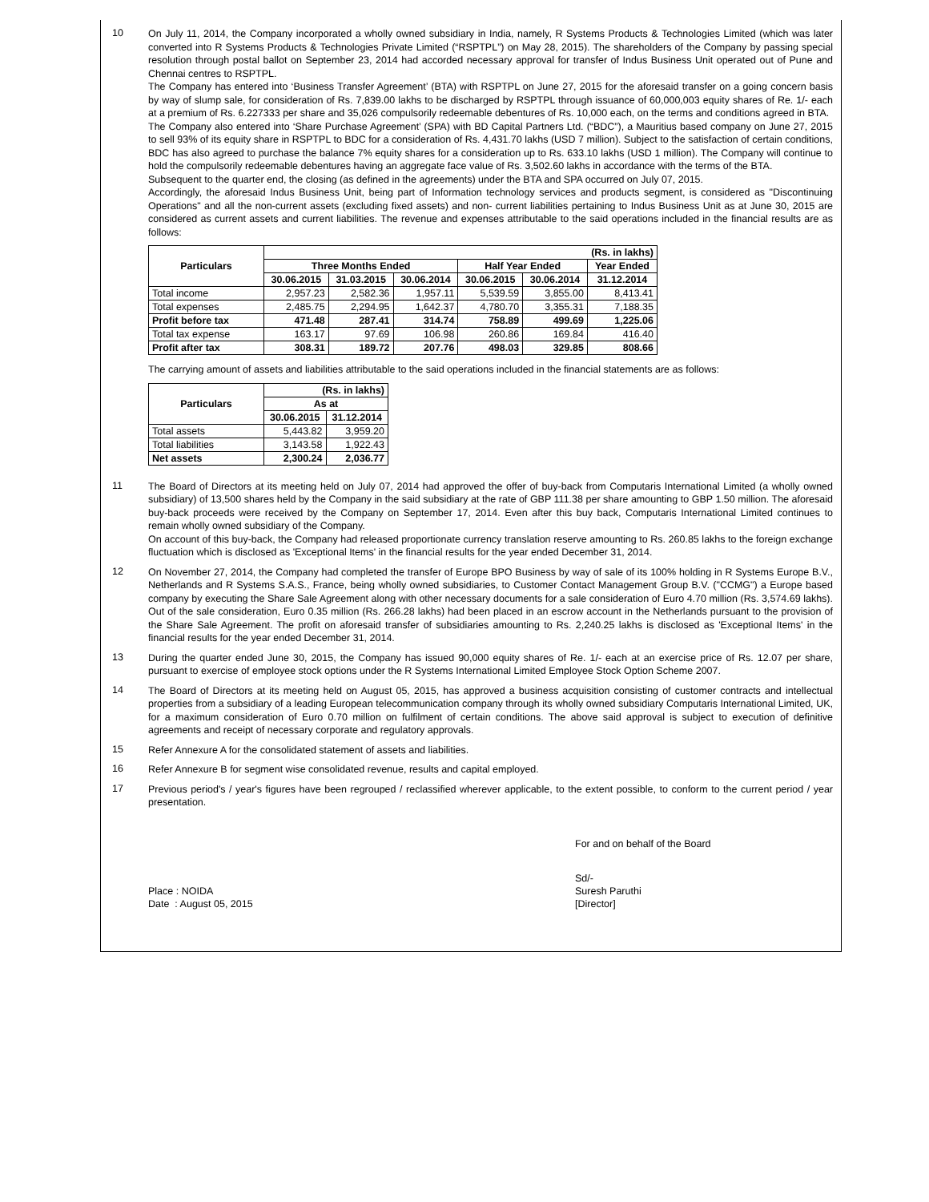10
On July 11, 2014, the Company incorporated a wholly owned subsidiary in India, namely, R Systems Products & Technologies Limited (which was later converted into R Systems Products & Technologies Private Limited (“RSPTPL”) on May 28, 2015). The shareholders of the Company by passing special resolution through postal ballot on September 23, 2014 had accorded necessary approval for transfer of Indus Business Unit operated out of Pune and Chennai centres to RSPTPL.
The Company has entered into ‘Business Transfer Agreement’ (BTA) with RSPTPL on June 27, 2015 for the aforesaid transfer on a going concern basis by way of slump sale, for consideration of Rs. 7,839.00 lakhs to be discharged by RSPTPL through issuance of 60,000,003 equity shares of Re. 1/- each at a premium of Rs. 6.227333 per share and 35,026 compulsorily redeemable debentures of Rs. 10,000 each, on the terms and conditions agreed in BTA.
The Company also entered into ‘Share Purchase Agreement’ (SPA) with BD Capital Partners Ltd. (“BDC”), a Mauritius based company on June 27, 2015 to sell 93% of its equity share in RSPTPL to BDC for a consideration of Rs. 4,431.70 lakhs (USD 7 million). Subject to the satisfaction of certain conditions, BDC has also agreed to purchase the balance 7% equity shares for a consideration up to Rs. 633.10 lakhs (USD 1 million). The Company will continue to hold the compulsorily redeemable debentures having an aggregate face value of Rs. 3,502.60 lakhs in accordance with the terms of the BTA.
Subsequent to the quarter end, the closing (as defined in the agreements) under the BTA and SPA occurred on July 07, 2015.
Accordingly, the aforesaid Indus Business Unit, being part of Information technology services and products segment, is considered as "Discontinuing Operations" and all the non-current assets (excluding fixed assets) and non- current liabilities pertaining to Indus Business Unit as at June 30, 2015 are considered as current assets and current liabilities. The revenue and expenses attributable to the said operations included in the financial results are as follows:
| Particulars | (Rs. in lakhs) | | | | | |
| | Three Months Ended | | | Half Year Ended | | Year Ended |
| | 30.06.2015 | 31.03.2015 | 30.06.2014 | 30.06.2015 | 30.06.2014 | 31.12.2014 |
| Total income | 2,957.23 | 2,582.36 | 1,957.11 | 5,539.59 | 3,855.00 | 8,413.41 |
| Total expenses | 2,485.75 | 2,294.95 | 1,642.37 | 4,780.70 | 3,355.31 | 7,188.35 |
| Profit before tax | 471.48 | 287.41 | 314.74 | 758.89 | 499.69 | 1,225.06 |
| Total tax expense | 163.17 | 97.69 | 106.98 | 260.86 | 169.84 | 416.40 |
| Profit after tax | 308.31 | 189.72 | 207.76 | 498.03 | 329.85 | 808.66 |
The carrying amount of assets and liabilities attributable to the said operations included in the financial statements are as follows:
| Particulars | (Rs. in lakhs) | |
| | As at | |
| | 30.06.2015 | 31.12.2014 |
| Total assets | 5,443.82 | 3,959.20 |
| Total liabilities | 3,143.58 | 1,922.43 |
| Net assets | 2,300.24 | 2,036.77 |
11
The Board of Directors at its meeting held on July 07, 2014 had approved the offer of buy-back from Computaris International Limited (a wholly owned subsidiary) of 13,500 shares held by the Company in the said subsidiary at the rate of GBP 111.38 per share amounting to GBP 1.50 million. The aforesaid buy-back proceeds were received by the Company on September 17, 2014. Even after this buy back, Computaris International Limited continues to remain wholly owned subsidiary of the Company.
On account of this buy-back, the Company had released proportionate currency translation reserve amounting to Rs. 260.85 lakhs to the foreign exchange fluctuation which is disclosed as 'Exceptional Items' in the financial results for the year ended December 31, 2014.
12
On November 27, 2014, the Company had completed the transfer of Europe BPO Business by way of sale of its 100% holding in R Systems Europe B.V., Netherlands and R Systems S.A.S., France, being wholly owned subsidiaries, to Customer Contact Management Group B.V. ("CCMG") a Europe based company by executing the Share Sale Agreement along with other necessary documents for a sale consideration of Euro 4.70 million (Rs. 3,574.69 lakhs). Out of the sale consideration, Euro 0.35 million (Rs. 266.28 lakhs) had been placed in an escrow account in the Netherlands pursuant to the provision of the Share Sale Agreement. The profit on aforesaid transfer of subsidiaries amounting to Rs. 2,240.25 lakhs is disclosed as 'Exceptional Items' in the financial results for the year ended December 31, 2014.
13
During the quarter ended June 30, 2015, the Company has issued 90,000 equity shares of Re. 1/- each at an exercise price of Rs. 12.07 per share, pursuant to exercise of employee stock options under the R Systems International Limited Employee Stock Option Scheme 2007.
14
The Board of Directors at its meeting held on August 05, 2015, has approved a business acquisition consisting of customer contracts and intellectual properties from a subsidiary of a leading European telecommunication company through its wholly owned subsidiary Computaris International Limited, UK, for a maximum consideration of Euro 0.70 million on fulfilment of certain conditions. The above said approval is subject to execution of definitive agreements and receipt of necessary corporate and regulatory approvals.
15
Refer Annexure A for the consolidated statement of assets and liabilities.
16
Refer Annexure B for segment wise consolidated revenue, results and capital employed.
17
Previous period's / year's figures have been regrouped / reclassified wherever applicable, to the extent possible, to conform to the current period / year presentation.
For and on behalf of the Board
Place : NOIDA
Date : August 05, 2015
Sd/-
Suresh Paruthi
[Director]